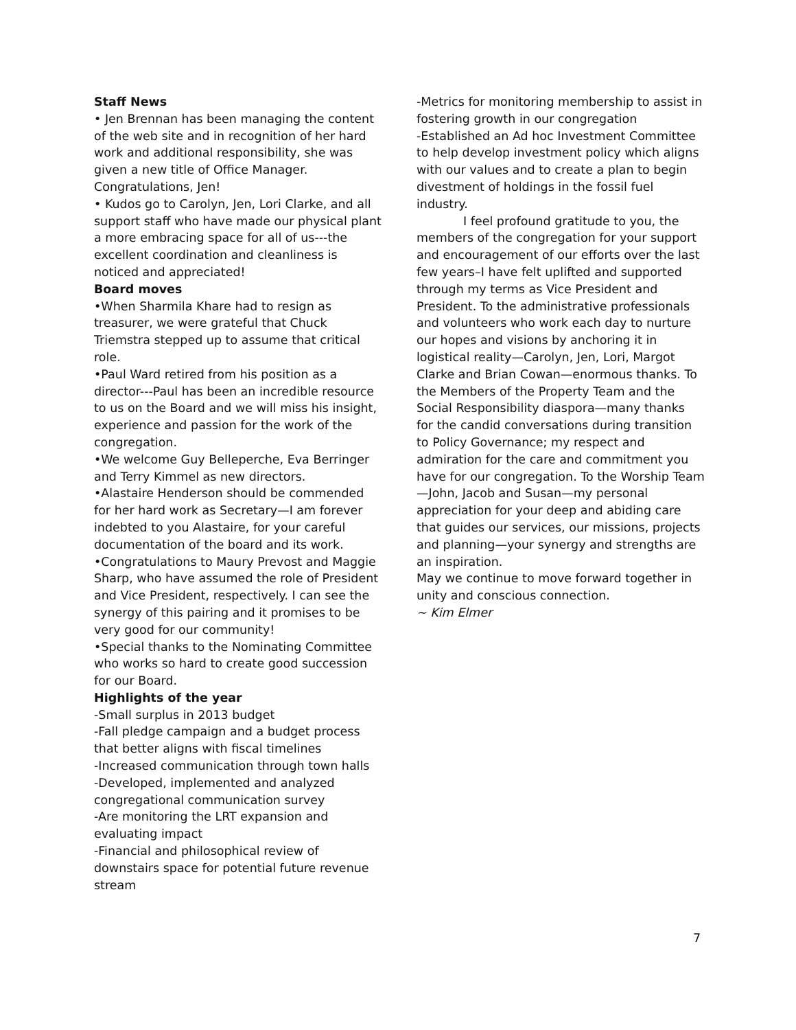Staff News
• Jen Brennan has been managing the content of the web site and in recognition of her hard work and additional responsibility, she was given a new title of Office Manager. Congratulations, Jen!
• Kudos go to Carolyn, Jen, Lori Clarke, and all support staff who have made our physical plant a more embracing space for all of us---the excellent coordination and cleanliness is noticed and appreciated!
Board moves
•When Sharmila Khare had to resign as treasurer, we were grateful that Chuck Triemstra stepped up to assume that critical role.
•Paul Ward retired from his position as a director---Paul has been an incredible resource to us on the Board and we will miss his insight, experience and passion for the work of the congregation.
•We welcome Guy Belleperche, Eva Berringer and Terry Kimmel as new directors.
•Alastaire Henderson should be commended for her hard work as Secretary—I am forever indebted to you Alastaire, for your careful documentation of the board and its work.
•Congratulations to Maury Prevost and Maggie Sharp, who have assumed the role of President and Vice President, respectively. I can see the synergy of this pairing and it promises to be very good for our community!
•Special thanks to the Nominating Committee who works so hard to create good succession for our Board.
Highlights of the year
-Small surplus in 2013 budget
-Fall pledge campaign and a budget process that better aligns with fiscal timelines
-Increased communication through town halls
-Developed, implemented and analyzed congregational communication survey
-Are monitoring the LRT expansion and evaluating impact
-Financial and philosophical review of downstairs space for potential future revenue stream
-Metrics for monitoring membership to assist in fostering growth in our congregation
-Established an Ad hoc Investment Committee to help develop investment policy which aligns with our values and to create a plan to begin divestment of holdings in the fossil fuel industry.
I feel profound gratitude to you, the members of the congregation for your support and encouragement of our efforts over the last few years–I have felt uplifted and supported through my terms as Vice President and President. To the administrative professionals and volunteers who work each day to nurture our hopes and visions by anchoring it in logistical reality—Carolyn, Jen, Lori, Margot Clarke and Brian Cowan—enormous thanks. To the Members of the Property Team and the Social Responsibility diaspora—many thanks for the candid conversations during transition to Policy Governance; my respect and admiration for the care and commitment you have for our congregation. To the Worship Team—John, Jacob and Susan—my personal appreciation for your deep and abiding care that guides our services, our missions, projects and planning—your synergy and strengths are an inspiration.
May we continue to move forward together in unity and conscious connection.
~ Kim Elmer
7